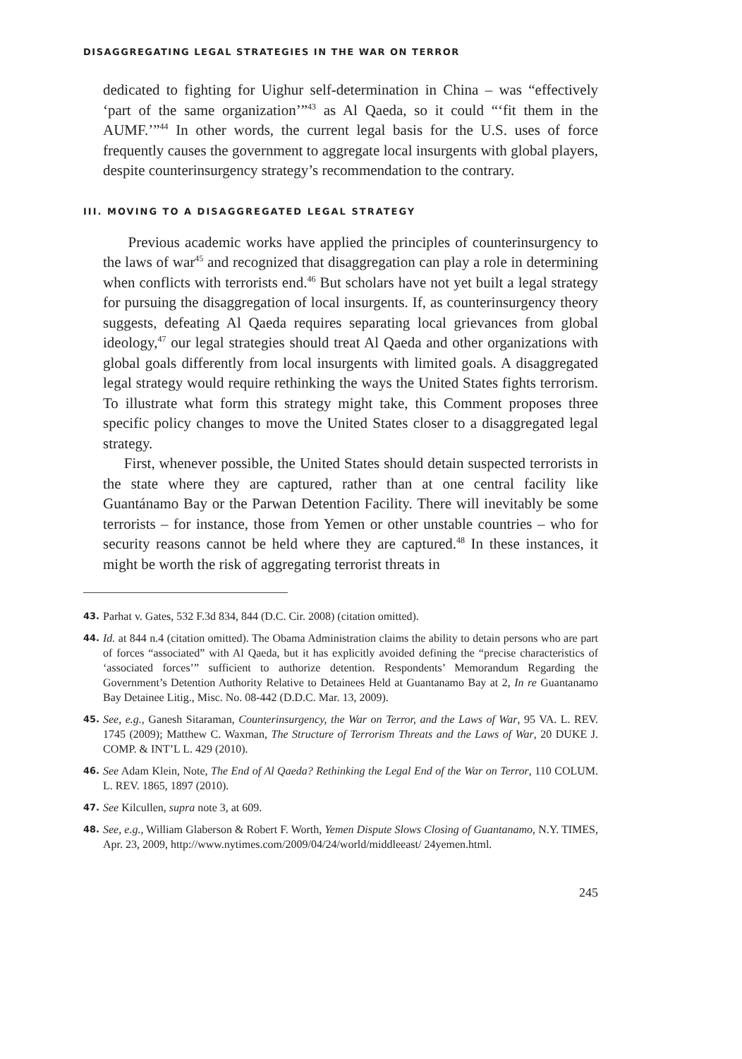DISAGGREGATING LEGAL STRATEGIES IN THE WAR ON TERROR
dedicated to fighting for Uighur self-determination in China – was “effectively ‘part of the same organization’”<sup>43</sup> as Al Qaeda, so it could “‘fit them in the AUMF.’”<sup>44</sup> In other words, the current legal basis for the U.S. uses of force frequently causes the government to aggregate local insurgents with global players, despite counterinsurgency strategy’s recommendation to the contrary.
III. MOVING TO A DISAGGREGATED LEGAL STRATEGY
Previous academic works have applied the principles of counterinsurgency to the laws of war<sup>45</sup> and recognized that disaggregation can play a role in determining when conflicts with terrorists end.<sup>46</sup> But scholars have not yet built a legal strategy for pursuing the disaggregation of local insurgents. If, as counterinsurgency theory suggests, defeating Al Qaeda requires separating local grievances from global ideology,<sup>47</sup> our legal strategies should treat Al Qaeda and other organizations with global goals differently from local insurgents with limited goals. A disaggregated legal strategy would require rethinking the ways the United States fights terrorism. To illustrate what form this strategy might take, this Comment proposes three specific policy changes to move the United States closer to a disaggregated legal strategy.
First, whenever possible, the United States should detain suspected terrorists in the state where they are captured, rather than at one central facility like Guantánamo Bay or the Parwan Detention Facility. There will inevitably be some terrorists – for instance, those from Yemen or other unstable countries – who for security reasons cannot be held where they are captured.<sup>48</sup> In these instances, it might be worth the risk of aggregating terrorist threats in
43. Parhat v. Gates, 532 F.3d 834, 844 (D.C. Cir. 2008) (citation omitted).
44. Id. at 844 n.4 (citation omitted). The Obama Administration claims the ability to detain persons who are part of forces “associated” with Al Qaeda, but it has explicitly avoided defining the “precise characteristics of ‘associated forces’” sufficient to authorize detention. Respondents’ Memorandum Regarding the Government’s Detention Authority Relative to Detainees Held at Guantanamo Bay at 2, In re Guantanamo Bay Detainee Litig., Misc. No. 08-442 (D.D.C. Mar. 13, 2009).
45. See, e.g., Ganesh Sitaraman, Counterinsurgency, the War on Terror, and the Laws of War, 95 VA. L. REV. 1745 (2009); Matthew C. Waxman, The Structure of Terrorism Threats and the Laws of War, 20 DUKE J. COMP. & INT’L L. 429 (2010).
46. See Adam Klein, Note, The End of Al Qaeda? Rethinking the Legal End of the War on Terror, 110 COLUM. L. REV. 1865, 1897 (2010).
47. See Kilcullen, supra note 3, at 609.
48. See, e.g., William Glaberson & Robert F. Worth, Yemen Dispute Slows Closing of Guantanamo, N.Y. TIMES, Apr. 23, 2009, http://www.nytimes.com/2009/04/24/world/middleeast/ 24yemen.html.
245